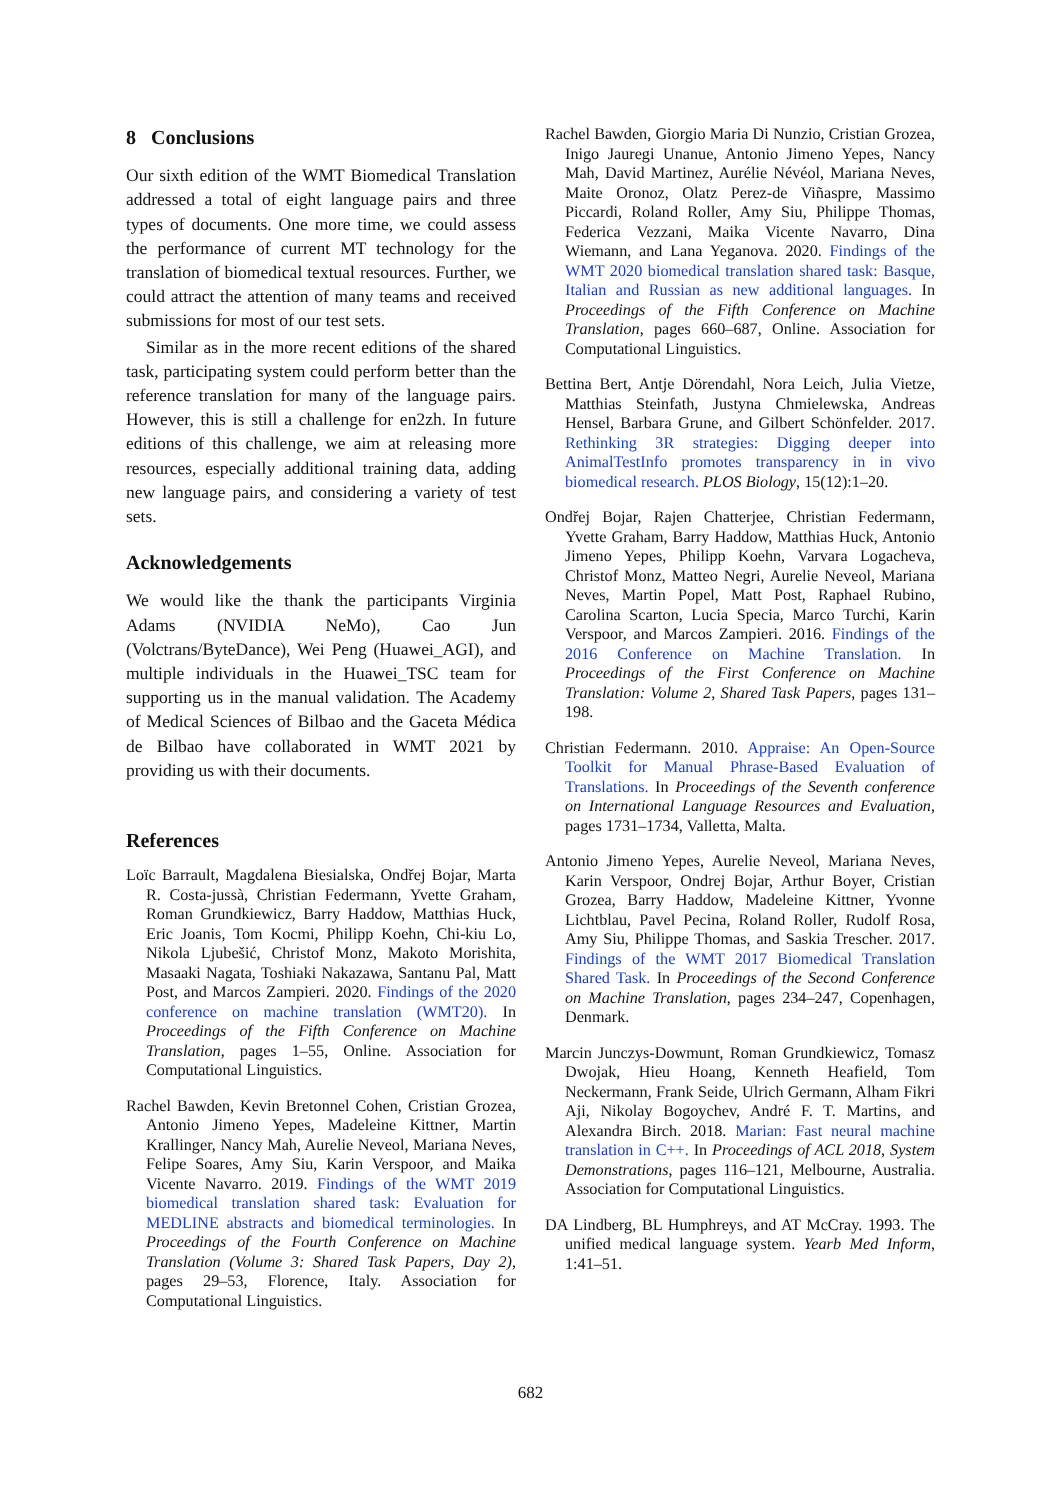8 Conclusions
Our sixth edition of the WMT Biomedical Translation addressed a total of eight language pairs and three types of documents. One more time, we could assess the performance of current MT technology for the translation of biomedical textual resources. Further, we could attract the attention of many teams and received submissions for most of our test sets.
Similar as in the more recent editions of the shared task, participating system could perform better than the reference translation for many of the language pairs. However, this is still a challenge for en2zh. In future editions of this challenge, we aim at releasing more resources, especially additional training data, adding new language pairs, and considering a variety of test sets.
Acknowledgements
We would like the thank the participants Virginia Adams (NVIDIA NeMo), Cao Jun (Volctrans/ByteDance), Wei Peng (Huawei_AGI), and multiple individuals in the Huawei_TSC team for supporting us in the manual validation. The Academy of Medical Sciences of Bilbao and the Gaceta Médica de Bilbao have collaborated in WMT 2021 by providing us with their documents.
References
Loïc Barrault, Magdalena Biesialska, Ondřej Bojar, Marta R. Costa-jussà, Christian Federmann, Yvette Graham, Roman Grundkiewicz, Barry Haddow, Matthias Huck, Eric Joanis, Tom Kocmi, Philipp Koehn, Chi-kiu Lo, Nikola Ljubešić, Christof Monz, Makoto Morishita, Masaaki Nagata, Toshiaki Nakazawa, Santanu Pal, Matt Post, and Marcos Zampieri. 2020. Findings of the 2020 conference on machine translation (WMT20). In Proceedings of the Fifth Conference on Machine Translation, pages 1–55, Online. Association for Computational Linguistics.
Rachel Bawden, Kevin Bretonnel Cohen, Cristian Grozea, Antonio Jimeno Yepes, Madeleine Kittner, Martin Krallinger, Nancy Mah, Aurelie Neveol, Mariana Neves, Felipe Soares, Amy Siu, Karin Verspoor, and Maika Vicente Navarro. 2019. Findings of the WMT 2019 biomedical translation shared task: Evaluation for MEDLINE abstracts and biomedical terminologies. In Proceedings of the Fourth Conference on Machine Translation (Volume 3: Shared Task Papers, Day 2), pages 29–53, Florence, Italy. Association for Computational Linguistics.
Rachel Bawden, Giorgio Maria Di Nunzio, Cristian Grozea, Inigo Jauregi Unanue, Antonio Jimeno Yepes, Nancy Mah, David Martinez, Aurélie Névéol, Mariana Neves, Maite Oronoz, Olatz Perez-de Viñaspre, Massimo Piccardi, Roland Roller, Amy Siu, Philippe Thomas, Federica Vezzani, Maika Vicente Navarro, Dina Wiemann, and Lana Yeganova. 2020. Findings of the WMT 2020 biomedical translation shared task: Basque, Italian and Russian as new additional languages. In Proceedings of the Fifth Conference on Machine Translation, pages 660–687, Online. Association for Computational Linguistics.
Bettina Bert, Antje Dörendahl, Nora Leich, Julia Vietze, Matthias Steinfath, Justyna Chmielewska, Andreas Hensel, Barbara Grune, and Gilbert Schönfelder. 2017. Rethinking 3R strategies: Digging deeper into AnimalTestInfo promotes transparency in in vivo biomedical research. PLOS Biology, 15(12):1–20.
Ondřej Bojar, Rajen Chatterjee, Christian Federmann, Yvette Graham, Barry Haddow, Matthias Huck, Antonio Jimeno Yepes, Philipp Koehn, Varvara Logacheva, Christof Monz, Matteo Negri, Aurelie Neveol, Mariana Neves, Martin Popel, Matt Post, Raphael Rubino, Carolina Scarton, Lucia Specia, Marco Turchi, Karin Verspoor, and Marcos Zampieri. 2016. Findings of the 2016 Conference on Machine Translation. In Proceedings of the First Conference on Machine Translation: Volume 2, Shared Task Papers, pages 131–198.
Christian Federmann. 2010. Appraise: An Open-Source Toolkit for Manual Phrase-Based Evaluation of Translations. In Proceedings of the Seventh conference on International Language Resources and Evaluation, pages 1731–1734, Valletta, Malta.
Antonio Jimeno Yepes, Aurelie Neveol, Mariana Neves, Karin Verspoor, Ondrej Bojar, Arthur Boyer, Cristian Grozea, Barry Haddow, Madeleine Kittner, Yvonne Lichtblau, Pavel Pecina, Roland Roller, Rudolf Rosa, Amy Siu, Philippe Thomas, and Saskia Trescher. 2017. Findings of the WMT 2017 Biomedical Translation Shared Task. In Proceedings of the Second Conference on Machine Translation, pages 234–247, Copenhagen, Denmark.
Marcin Junczys-Dowmunt, Roman Grundkiewicz, Tomasz Dwojak, Hieu Hoang, Kenneth Heafield, Tom Neckermann, Frank Seide, Ulrich Germann, Alham Fikri Aji, Nikolay Bogoychev, André F. T. Martins, and Alexandra Birch. 2018. Marian: Fast neural machine translation in C++. In Proceedings of ACL 2018, System Demonstrations, pages 116–121, Melbourne, Australia. Association for Computational Linguistics.
DA Lindberg, BL Humphreys, and AT McCray. 1993. The unified medical language system. Yearb Med Inform, 1:41–51.
682